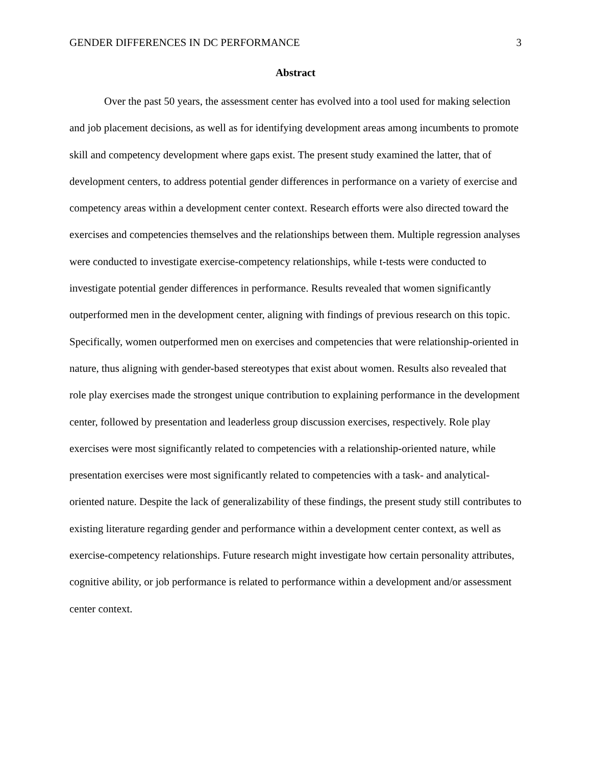GENDER DIFFERENCES IN DC PERFORMANCE 3
Abstract
Over the past 50 years, the assessment center has evolved into a tool used for making selection and job placement decisions, as well as for identifying development areas among incumbents to promote skill and competency development where gaps exist. The present study examined the latter, that of development centers, to address potential gender differences in performance on a variety of exercise and competency areas within a development center context. Research efforts were also directed toward the exercises and competencies themselves and the relationships between them. Multiple regression analyses were conducted to investigate exercise-competency relationships, while t-tests were conducted to investigate potential gender differences in performance. Results revealed that women significantly outperformed men in the development center, aligning with findings of previous research on this topic. Specifically, women outperformed men on exercises and competencies that were relationship-oriented in nature, thus aligning with gender-based stereotypes that exist about women. Results also revealed that role play exercises made the strongest unique contribution to explaining performance in the development center, followed by presentation and leaderless group discussion exercises, respectively. Role play exercises were most significantly related to competencies with a relationship-oriented nature, while presentation exercises were most significantly related to competencies with a task- and analytical-oriented nature. Despite the lack of generalizability of these findings, the present study still contributes to existing literature regarding gender and performance within a development center context, as well as exercise-competency relationships. Future research might investigate how certain personality attributes, cognitive ability, or job performance is related to performance within a development and/or assessment center context.